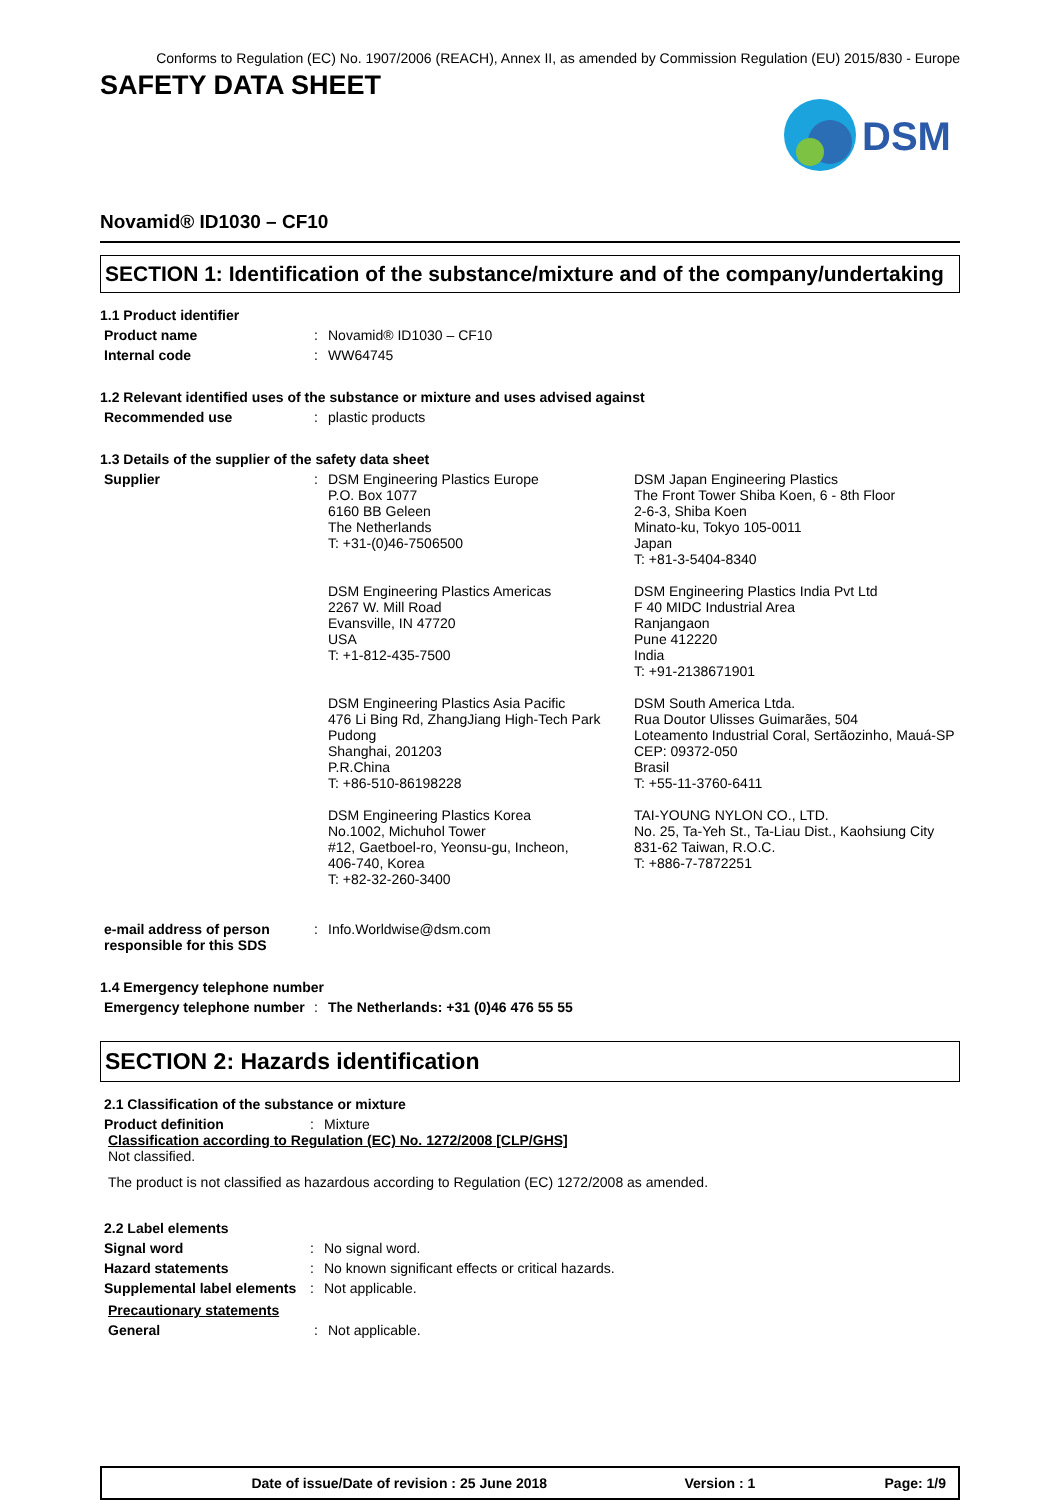Conforms to Regulation (EC) No. 1907/2006 (REACH), Annex II, as amended by Commission Regulation (EU) 2015/830 - Europe
SAFETY DATA SHEET
DSM
Novamid® ID1030 – CF10
SECTION 1: Identification of the substance/mixture and of the company/undertaking
1.1 Product identifier
Product name : Novamid® ID1030 – CF10
Internal code : WW64745
1.2 Relevant identified uses of the substance or mixture and uses advised against
Recommended use : plastic products
1.3 Details of the supplier of the safety data sheet
Supplier : DSM Engineering Plastics Europe
P.O. Box 1077
6160 BB Geleen
The Netherlands
T: +31-(0)46-7506500
DSM Japan Engineering Plastics
The Front Tower Shiba Koen, 6 - 8th Floor
2-6-3, Shiba Koen
Minato-ku, Tokyo 105-0011
Japan
T: +81-3-5404-8340
DSM Engineering Plastics Americas
2267 W. Mill Road
Evansville, IN 47720
USA
T: +1-812-435-7500
DSM Engineering Plastics India Pvt Ltd
F 40 MIDC Industrial Area
Ranjangaon
Pune 412220
India
T: +91-2138671901
DSM Engineering Plastics Asia Pacific
476 Li Bing Rd, ZhangJiang High-Tech Park
Pudong
Shanghai, 201203
P.R.China
T: +86-510-86198228
DSM South America Ltda.
Rua Doutor Ulisses Guimarães, 504
Loteamento Industrial Coral, Sertãozinho, Mauá-SP
CEP: 09372-050
Brasil
T: +55-11-3760-6411
DSM Engineering Plastics Korea
No.1002, Michuhol Tower
#12, Gaetboel-ro, Yeonsu-gu, Incheon,
406-740, Korea
T: +82-32-260-3400
TAI-YOUNG NYLON CO., LTD.
No. 25, Ta-Yeh St., Ta-Liau Dist., Kaohsiung City
831-62 Taiwan, R.O.C.
T: +886-7-7872251
e-mail address of person responsible for this SDS
: Info.Worldwise@dsm.com
1.4 Emergency telephone number
Emergency telephone number
: The Netherlands: +31 (0)46 476 55 55
SECTION 2: Hazards identification
2.1 Classification of the substance or mixture
Product definition : Mixture
Classification according to Regulation (EC) No. 1272/2008 [CLP/GHS]
Not classified.
The product is not classified as hazardous according to Regulation (EC) 1272/2008 as amended.
2.2 Label elements
Signal word : No signal word.
Hazard statements : No known significant effects or critical hazards.
Supplemental label elements
: Not applicable.
Precautionary statements
General : Not applicable.
Date of issue/Date of revision : 25 June 2018
Version : 1 Page: 1/9